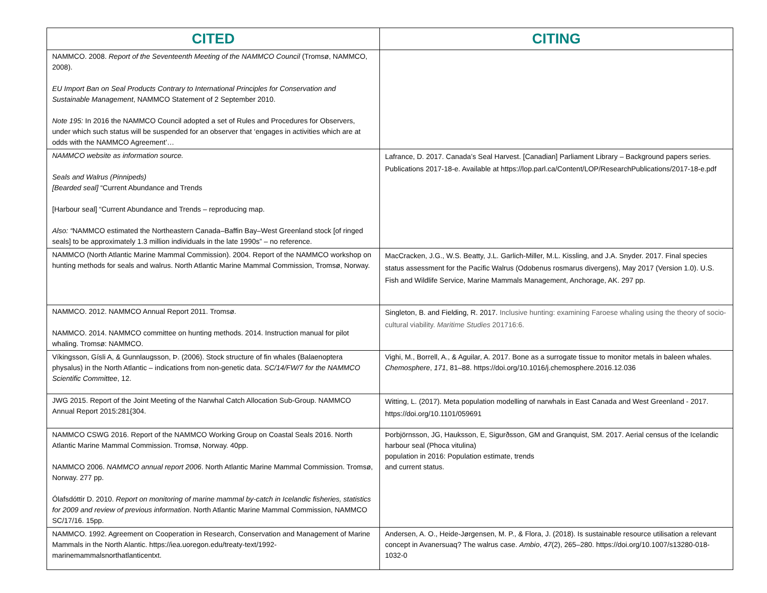| CITED | CITING |
| --- | --- |
| NAMMCO. 2008. Report of the Seventeenth Meeting of the NAMMCO Council (Tromsø, NAMMCO, 2008). EU Import Ban on Seal Products Contrary to International Principles for Conservation and Sustainable Management , NAMMCO Statement of 2 September 2010. Note 195: In 2016 the NAMMCO Council adopted a set of Rules and Procedures for Observers, under which such status will be suspended for an observer that ‘engages in activities which are at odds with the NAMMCO Agreement’… | |
| NAMMCO website as information source. Seals and Walrus (Pinnipeds) [Bearded seal] “Current Abundance and Trends [Harbour seal] “Current Abundance and Trends – reproducing map. Also: “ NAMMCO estimated the Northeastern Canada–Baffin Bay–West Greenland stock [of ringed seals] to be approximately 1.3 million individuals in the late 1990s” – no reference. | Lafrance, D. 2017. Canada’s Seal Harvest. [Canadian] Parliament Library – Background papers series. Publications 2017-18-e. Available at https://lop.parl.ca/Content/LOP/ResearchPublications/2017-18-e.pdf |
| NAMMCO (North Atlantic Marine Mammal Commission). 2004. Report of the NAMMCO workshop on hunting methods for seals and walrus. North Atlantic Marine Mammal Commission, Tromsø, Norway. | MacCracken, J.G., W.S. Beatty, J.L. Garlich-Miller, M.L. Kissling, and J.A. Snyder. 2017. Final species status assessment for the Pacific Walrus (Odobenus rosmarus divergens), May 2017 (Version 1.0). U.S. Fish and Wildlife Service, Marine Mammals Management, Anchorage, AK. 297 pp. |
| NAMMCO. 2012. NAMMCO Annual Report 2011. Tromsø. NAMMCO. 2014. NAMMCO committee on hunting methods. 2014. Instruction manual for pilot whaling. Tromsø: NAMMCO. | Singleton, B. and Fielding, R. 2017. Inclusive hunting: examining Faroese whaling using the theory of socio-cultural viability. Maritime Studies 201716:6. |
| Víkingsson, Gísli A, & Gunnlaugsson, Þ. (2006). Stock structure of fin whales (Balaenoptera physalus) in the North Atlantic – indications from non-genetic data. SC/14/FW/7 for the NAMMCO Scientific Committee , 12. | Vighi, M., Borrell, A., & Aguilar, A. 2017. Bone as a surrogate tissue to monitor metals in baleen whales. Chemosphere , 171 , 81–88. https://doi.org/10.1016/j.chemosphere.2016.12.036 |
| JWG 2015. Report of the Joint Meeting of the Narwhal Catch Allocation Sub-Group. NAMMCO Annual Report 2015:281{304. | Witting, L. (2017). Meta population modelling of narwhals in East Canada and West Greenland - 2017. https://doi.org/10.1101/059691 |
| NAMMCO CSWG 2016. Report of the NAMMCO Working Group on Coastal Seals 2016. North Atlantic Marine Mammal Commission. Tromsø, Norway. 40pp. NAMMCO 2006. NAMMCO annual report 2006 . North Atlantic Marine Mammal Commission. Tromsø, Norway. 277 pp. Ólafsdóttir D. 2010. Report on monitoring of marine mammal by-catch in Icelandic fisheries, statistics for 2009 and review of previous information . North Atlantic Marine Mammal Commission, NAMMCO SC/17/16. 15pp. | Þorbjörnsson, JG, Hauksson, E, Sigurðsson, GM and Granquist, SM. 2017. Aerial census of the Icelandic harbour seal (Phoca vitulina) population in 2016: Population estimate, trends and current status. |
| NAMMCO. 1992. Agreement on Cooperation in Research, Conservation and Management of Marine Mammals in the North Alantic. https://iea.uoregon.edu/treaty-text/1992-marinemammalsnorthatlanticentxt. | Andersen, A. O., Heide-Jørgensen, M. P., & Flora, J. (2018). Is sustainable resource utilisation a relevant concept in Avanersuaq? The walrus case. Ambio , 47 (2), 265–280. https://doi.org/10.1007/s13280-018-1032-0 |